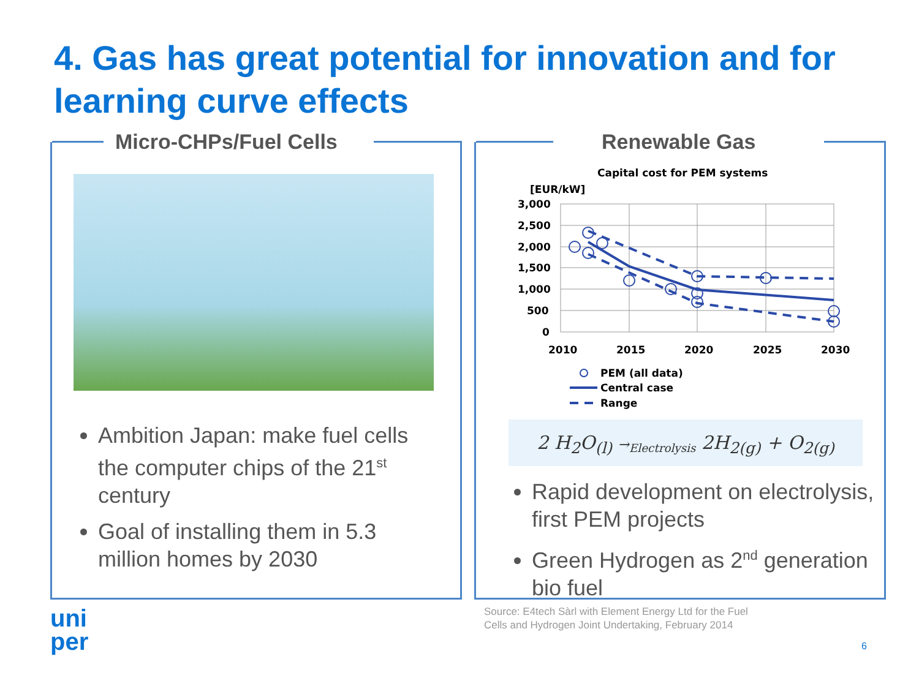4. Gas has great potential for innovation and for learning curve effects
Micro-CHPs/Fuel Cells Renewable Gas
Ambition Japan: make fuel cells the computer chips of the 21<sup>st</sup> century
Goal of installing them in 5.3 million homes by 2030
Capital cost for PEM systems
[EUR/kW]
3,000
2,500
2,000
1,500
1,000
500
0
2010
2015
2020
2025
2030
PEM (all data)
Central case
Range
2 H<sub>2</sub>O<sub>(l)</sub> →<sub>Electrolysis</sub> 2H<sub>2(g)</sub> + O<sub>2(g)</sub>
Rapid development on electrolysis, first PEM projects
Green Hydrogen as 2<sup>nd</sup> generation bio fuel
Source: E4tech Sàrl with Element Energy Ltd for the Fuel Cells and Hydrogen Joint Undertaking, February 2014
uni
per
6